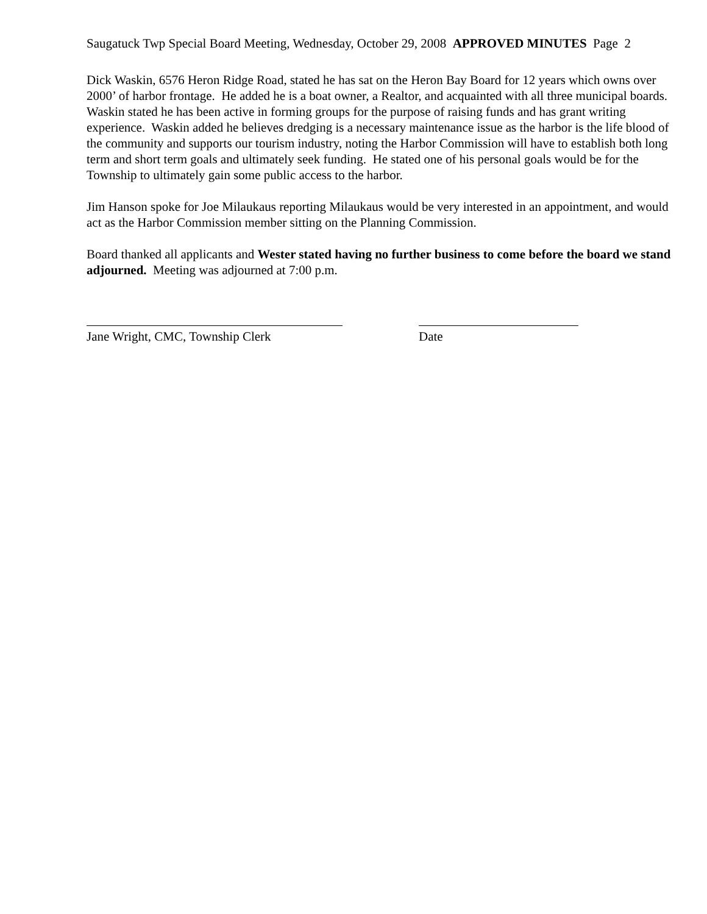Saugatuck Twp Special Board Meeting, Wednesday, October 29, 2008 APPROVED MINUTES Page 2
Dick Waskin, 6576 Heron Ridge Road, stated he has sat on the Heron Bay Board for 12 years which owns over 2000’ of harbor frontage. He added he is a boat owner, a Realtor, and acquainted with all three municipal boards. Waskin stated he has been active in forming groups for the purpose of raising funds and has grant writing experience. Waskin added he believes dredging is a necessary maintenance issue as the harbor is the life blood of the community and supports our tourism industry, noting the Harbor Commission will have to establish both long term and short term goals and ultimately seek funding. He stated one of his personal goals would be for the Township to ultimately gain some public access to the harbor.
Jim Hanson spoke for Joe Milaukaus reporting Milaukaus would be very interested in an appointment, and would act as the Harbor Commission member sitting on the Planning Commission.
Board thanked all applicants and Wester stated having no further business to come before the board we stand adjourned. Meeting was adjourned at 7:00 p.m.
Jane Wright, CMC, Township Clerk Date